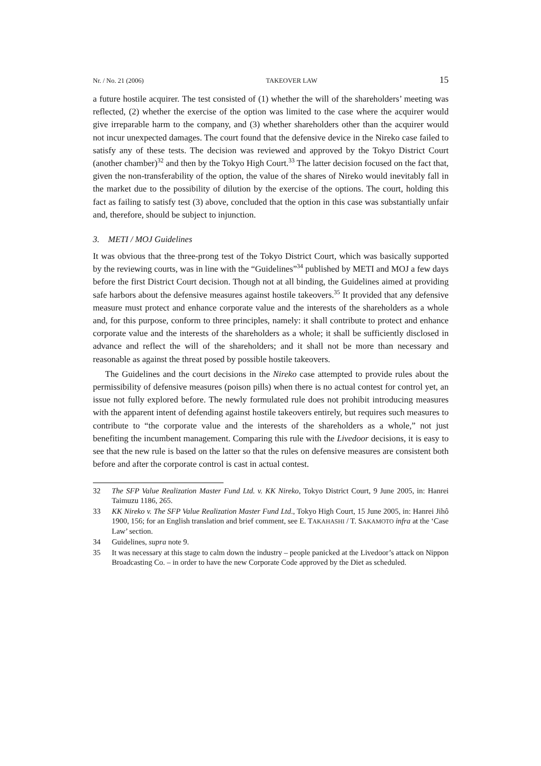Nr. / No. 21 (2006) TAKEOVER LAW 15
a future hostile acquirer. The test consisted of (1) whether the will of the shareholders’ meeting was reflected, (2) whether the exercise of the option was limited to the case where the acquirer would give irreparable harm to the company, and (3) whether shareholders other than the acquirer would not incur unexpected damages. The court found that the defensive device in the Nireko case failed to satisfy any of these tests. The decision was reviewed and approved by the Tokyo District Court (another chamber)<sup>32</sup> and then by the Tokyo High Court.<sup>33</sup> The latter decision focused on the fact that, given the non-transferability of the option, the value of the shares of Nireko would inevitably fall in the market due to the possibility of dilution by the exercise of the options. The court, holding this fact as failing to satisfy test (3) above, concluded that the option in this case was substantially unfair and, therefore, should be subject to injunction.
3. METI / MOJ Guidelines
It was obvious that the three-prong test of the Tokyo District Court, which was basically supported by the reviewing courts, was in line with the “Guidelines”<sup>34</sup> published by METI and MOJ a few days before the first District Court decision. Though not at all binding, the Guidelines aimed at providing safe harbors about the defensive measures against hostile takeovers.<sup>35</sup> It provided that any defensive measure must protect and enhance corporate value and the interests of the shareholders as a whole and, for this purpose, conform to three principles, namely: it shall contribute to protect and enhance corporate value and the interests of the shareholders as a whole; it shall be sufficiently disclosed in advance and reflect the will of the shareholders; and it shall not be more than necessary and reasonable as against the threat posed by possible hostile takeovers.
The Guidelines and the court decisions in the Nireko case attempted to provide rules about the permissibility of defensive measures (poison pills) when there is no actual contest for control yet, an issue not fully explored before. The newly formulated rule does not prohibit introducing measures with the apparent intent of defending against hostile takeovers entirely, but requires such measures to contribute to “the corporate value and the interests of the shareholders as a whole,” not just benefiting the incumbent management. Comparing this rule with the Livedoor decisions, it is easy to see that the new rule is based on the latter so that the rules on defensive measures are consistent both before and after the corporate control is cast in actual contest.
32 The SFP Value Realization Master Fund Ltd. v. KK Nireko, Tokyo District Court, 9 June 2005, in: Hanrei Taimuzu 1186, 265.
33 KK Nireko v. The SFP Value Realization Master Fund Ltd., Tokyo High Court, 15 June 2005, in: Hanrei Jihô 1900, 156; for an English translation and brief comment, see E. TAKAHASHI / T. SAKAMOTO infra at the ‘Case Law’ section.
34 Guidelines, supra note 9.
35 It was necessary at this stage to calm down the industry – people panicked at the Livedoor’s attack on Nippon Broadcasting Co. – in order to have the new Corporate Code approved by the Diet as scheduled.